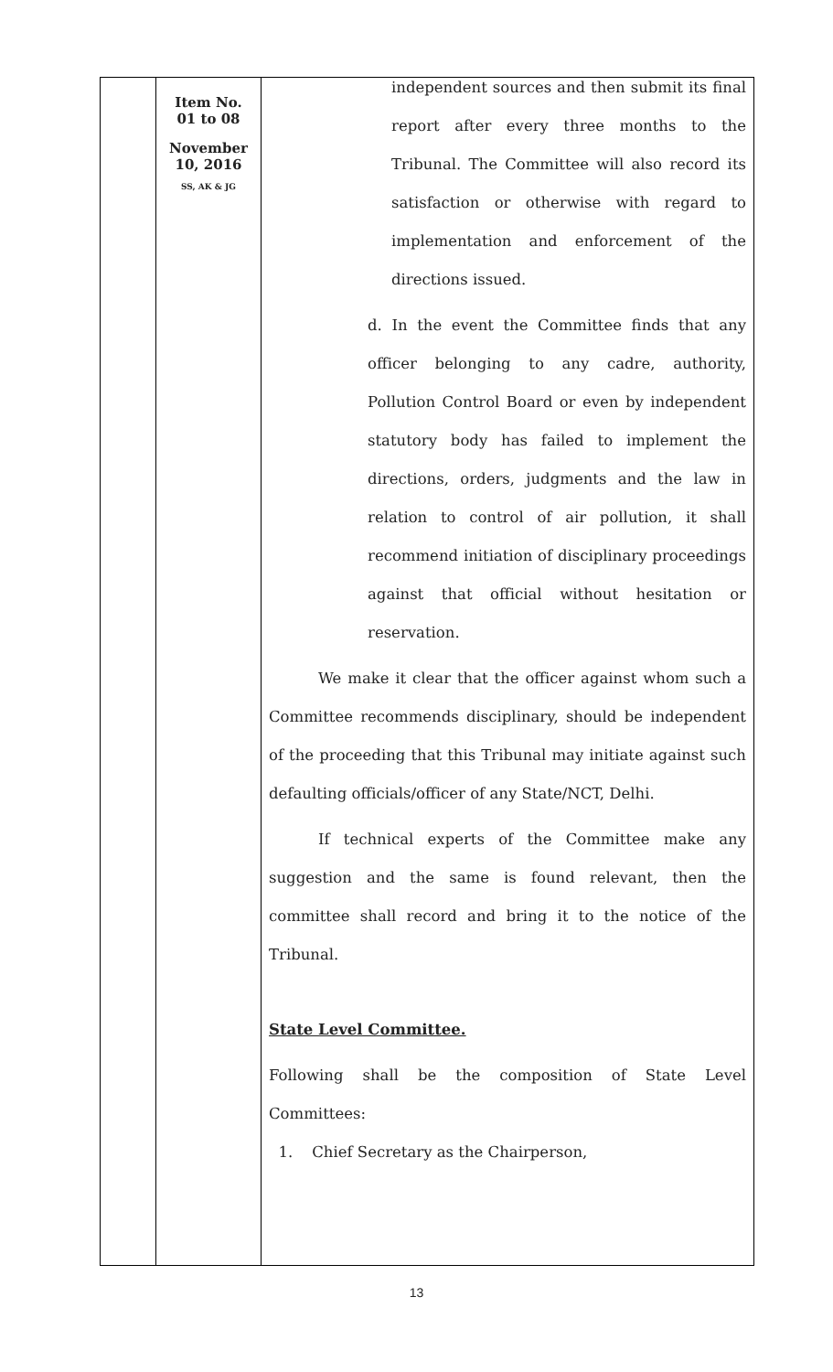| | Item No. 01 to 08 November 10, 2016 SS, AK & JG | independent sources and then submit its final report after every three months to the Tribunal. The Committee will also record its satisfaction or otherwise with regard to implementation and enforcement of the directions issued. d. In the event the Committee finds that any officer belonging to any cadre, authority, Pollution Control Board or even by independent statutory body has failed to implement the directions, orders, judgments and the law in relation to control of air pollution, it shall recommend initiation of disciplinary proceedings against that official without hesitation or reservation. We make it clear that the officer against whom such a Committee recommends disciplinary, should be independent of the proceeding that this Tribunal may initiate against such defaulting officials/officer of any State/NCT, Delhi. If technical experts of the Committee make any suggestion and the same is found relevant, then the committee shall record and bring it to the notice of the Tribunal. State Level Committee. Following shall be the composition of State Level Committees: 1. Chief Secretary as the Chairperson, |
13